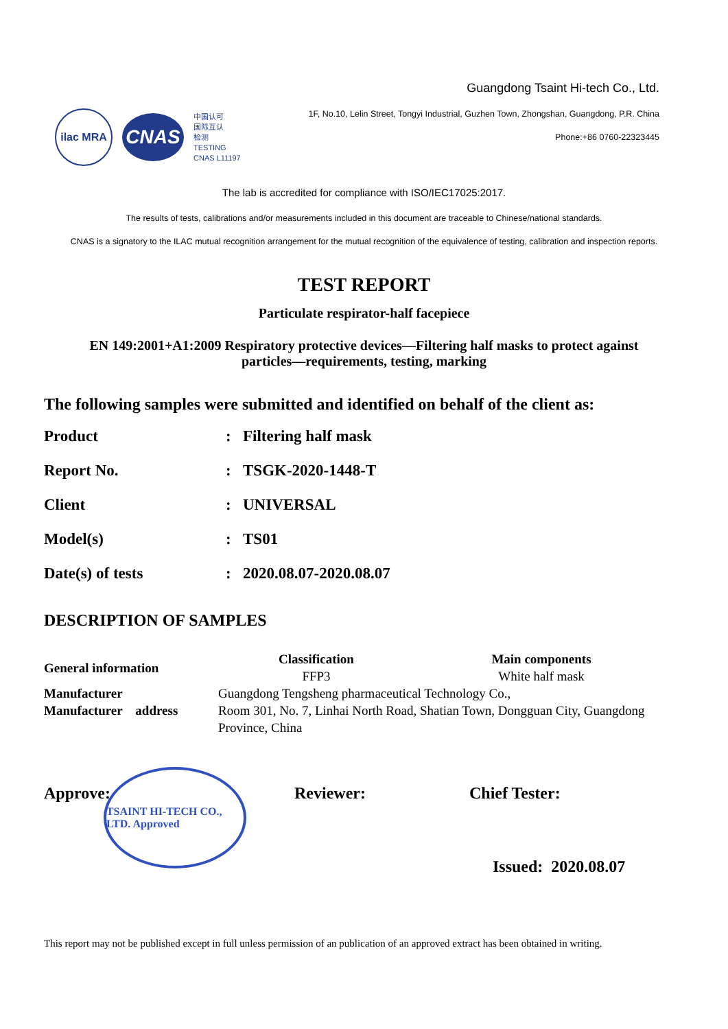ilac MRA
CNAS
中国认可
国际互认
检测
TESTING
CNAS L11197
Guangdong Tsaint Hi-tech Co., Ltd.
1F, No.10, Lelin Street, Tongyi Industrial, Guzhen Town, Zhongshan, Guangdong, P.R. China
Phone:+86 0760-22323445
The lab is accredited for compliance with ISO/IEC17025:2017.
The results of tests, calibrations and/or measurements included in this document are traceable to Chinese/national standards.
CNAS is a signatory to the ILAC mutual recognition arrangement for the mutual recognition of the equivalence of testing, calibration and inspection reports.
TEST REPORT
Particulate respirator-half facepiece
EN 149:2001+A1:2009 Respiratory protective devices—Filtering half masks to protect against particles—requirements, testing, marking
The following samples were submitted and identified on behalf of the client as:
| Product | : | Filtering half mask |
| Report No. | : | TSGK-2020-1448-T |
| Client | : | UNIVERSAL |
| Model(s) | : | TS01 |
| Date(s) of tests | : | 2020.08.07-2020.08.07 |
DESCRIPTION OF SAMPLES
| General information | Classification FFP3 | Main components White half mask |
| Manufacturer | Guangdong Tengsheng pharmaceutical Technology Co., | |
| Manufacturer address | Room 301, No. 7, Linhai North Road, Shatian Town, Dongguan City, Guangdong Province, China | |
Approve:
TSAINT HI-TECH CO., LTD. Approved
Reviewer: Chief Tester:
Issued: 2020.08.07
This report may not be published except in full unless permission of an publication of an approved extract has been obtained in writing.